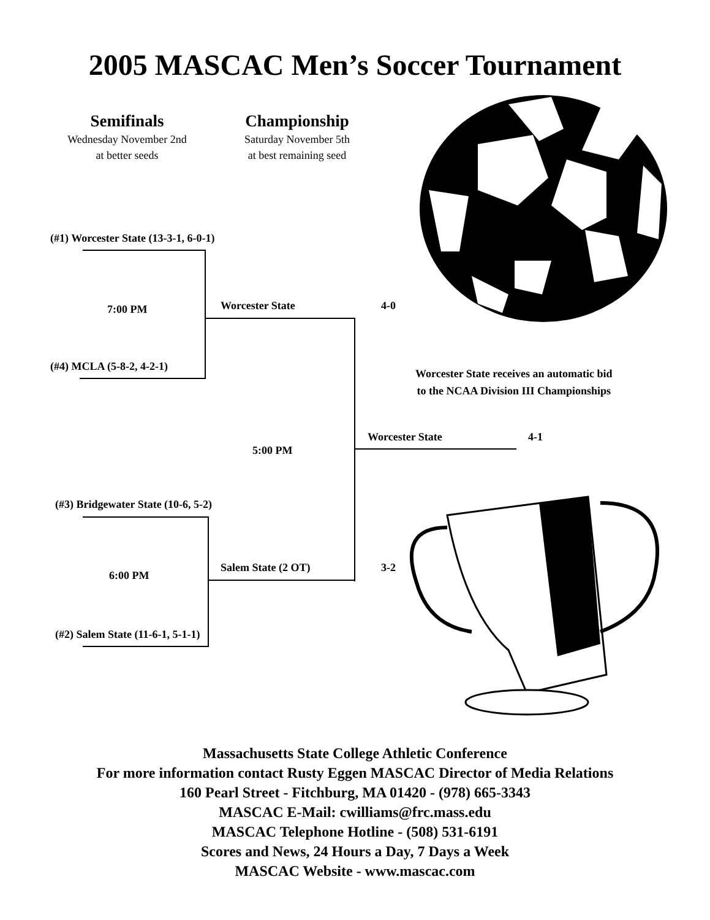2005 MASCAC Men’s Soccer Tournament
Semifinals
Wednesday November 2nd
at better seeds
Championship
Saturday November 5th
at best remaining seed
(#1) Worcester State (13-3-1, 6-0-1)
7:00 PM Worcester State 4-0
(#4) MCLA (5-8-2, 4-2-1)
Worcester State receives an automatic bid
to the NCAA Division III Championships
5:00 PM
Worcester State 4-1
(#3) Bridgewater State (10-6, 5-2)
Salem State (2 OT) 3-2
6:00 PM
(#2) Salem State (11-6-1, 5-1-1)
Massachusetts State College Athletic Conference
For more information contact Rusty Eggen MASCAC Director of Media Relations
160 Pearl Street - Fitchburg, MA 01420 - (978) 665-3343
MASCAC E-Mail: cwilliams@frc.mass.edu
MASCAC Telephone Hotline - (508) 531-6191
Scores and News, 24 Hours a Day, 7 Days a Week
MASCAC Website - www.mascac.com